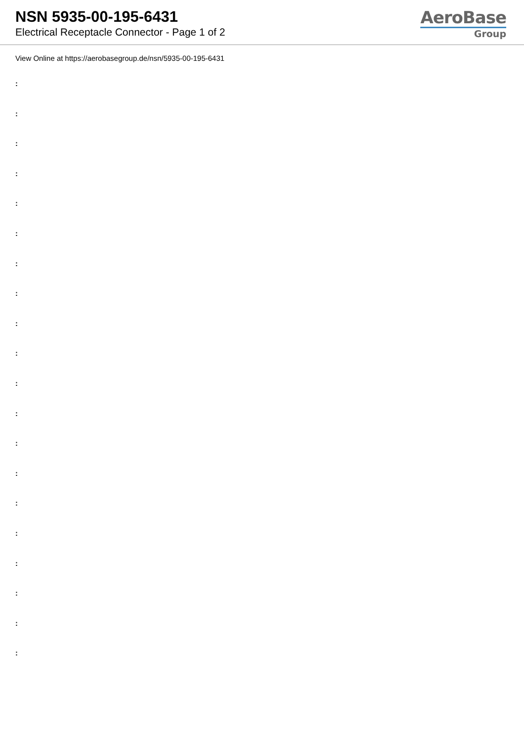NSN 5935-00-195-6431
Electrical Receptacle Connector - Page 1 of 2
AeroBase
Group
View Online at https://aerobasegroup.de/nsn/5935-00-195-6431
:
:
:
:
:
:
:
:
:
:
:
:
:
:
:
:
:
:
:
: